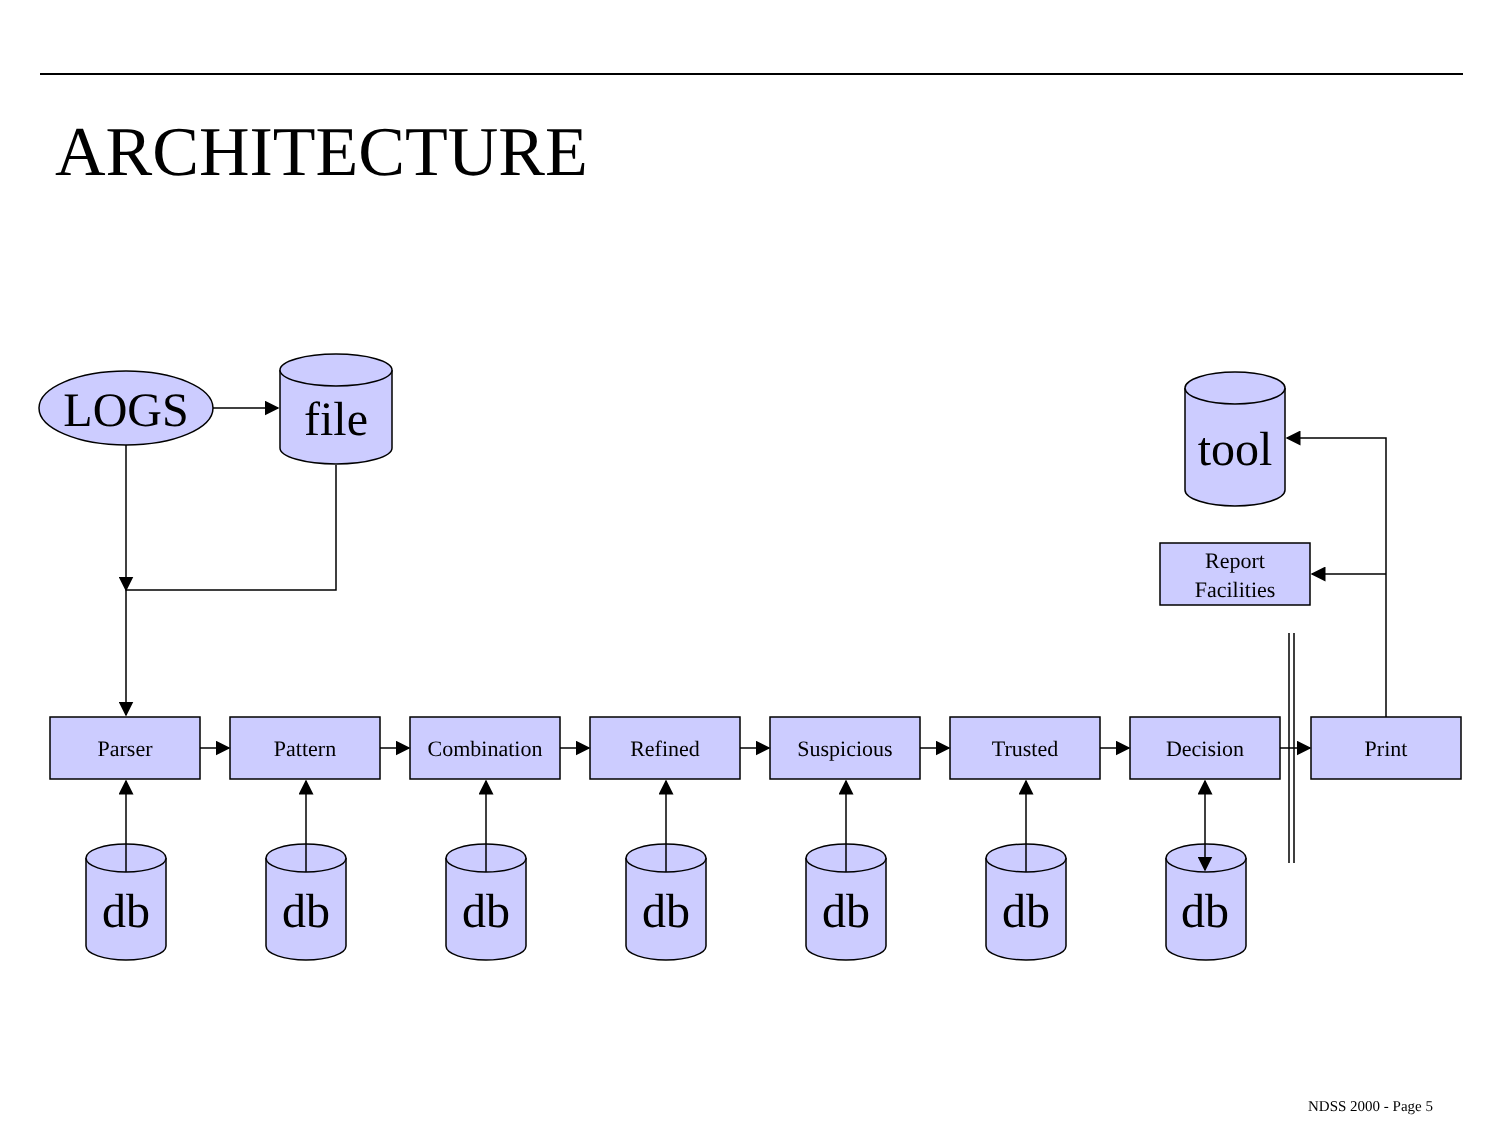ARCHITECTURE
LOGS
file
tool
db
db
db
db
db
db
db
Report
Facilities
Parser
Pattern
Combination
Refined
Suspicious
Trusted
Decision
Print
NDSS 2000 - Page 5